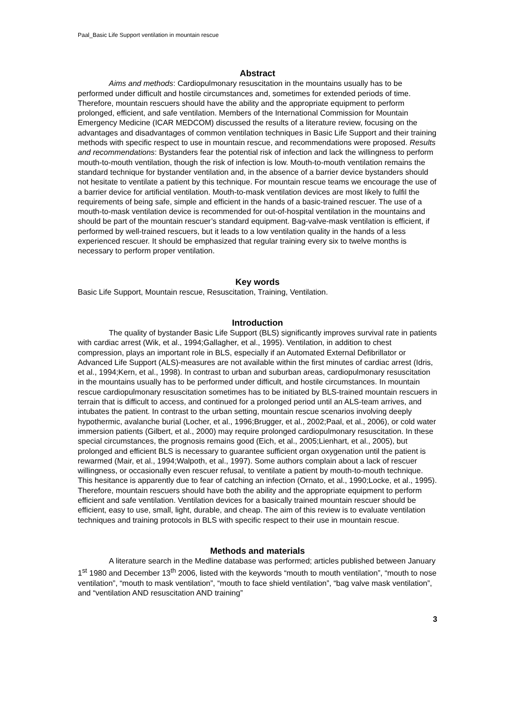Paal_Basic Life Support ventilation in mountain rescue
Abstract
Aims and methods: Cardiopulmonary resuscitation in the mountains usually has to be performed under difficult and hostile circumstances and, sometimes for extended periods of time. Therefore, mountain rescuers should have the ability and the appropriate equipment to perform prolonged, efficient, and safe ventilation. Members of the International Commission for Mountain Emergency Medicine (ICAR MEDCOM) discussed the results of a literature review, focusing on the advantages and disadvantages of common ventilation techniques in Basic Life Support and their training methods with specific respect to use in mountain rescue, and recommendations were proposed. Results and recommendations: Bystanders fear the potential risk of infection and lack the willingness to perform mouth-to-mouth ventilation, though the risk of infection is low. Mouth-to-mouth ventilation remains the standard technique for bystander ventilation and, in the absence of a barrier device bystanders should not hesitate to ventilate a patient by this technique. For mountain rescue teams we encourage the use of a barrier device for artificial ventilation. Mouth-to-mask ventilation devices are most likely to fulfil the requirements of being safe, simple and efficient in the hands of a basic-trained rescuer. The use of a mouth-to-mask ventilation device is recommended for out-of-hospital ventilation in the mountains and should be part of the mountain rescuer’s standard equipment. Bag-valve-mask ventilation is efficient, if performed by well-trained rescuers, but it leads to a low ventilation quality in the hands of a less experienced rescuer. It should be emphasized that regular training every six to twelve months is necessary to perform proper ventilation.
Key words
Basic Life Support, Mountain rescue, Resuscitation, Training, Ventilation.
Introduction
The quality of bystander Basic Life Support (BLS) significantly improves survival rate in patients with cardiac arrest (Wik, et al., 1994;Gallagher, et al., 1995). Ventilation, in addition to chest compression, plays an important role in BLS, especially if an Automated External Defibrillator or Advanced Life Support (ALS)-measures are not available within the first minutes of cardiac arrest (Idris, et al., 1994;Kern, et al., 1998). In contrast to urban and suburban areas, cardiopulmonary resuscitation in the mountains usually has to be performed under difficult, and hostile circumstances. In mountain rescue cardiopulmonary resuscitation sometimes has to be initiated by BLS-trained mountain rescuers in terrain that is difficult to access, and continued for a prolonged period until an ALS-team arrives, and intubates the patient. In contrast to the urban setting, mountain rescue scenarios involving deeply hypothermic, avalanche burial (Locher, et al., 1996;Brugger, et al., 2002;Paal, et al., 2006), or cold water immersion patients (Gilbert, et al., 2000) may require prolonged cardiopulmonary resuscitation. In these special circumstances, the prognosis remains good (Eich, et al., 2005;Lienhart, et al., 2005), but prolonged and efficient BLS is necessary to guarantee sufficient organ oxygenation until the patient is rewarmed (Mair, et al., 1994;Walpoth, et al., 1997). Some authors complain about a lack of rescuer willingness, or occasionally even rescuer refusal, to ventilate a patient by mouth-to-mouth technique. This hesitance is apparently due to fear of catching an infection (Ornato, et al., 1990;Locke, et al., 1995). Therefore, mountain rescuers should have both the ability and the appropriate equipment to perform efficient and safe ventilation. Ventilation devices for a basically trained mountain rescuer should be efficient, easy to use, small, light, durable, and cheap. The aim of this review is to evaluate ventilation techniques and training protocols in BLS with specific respect to their use in mountain rescue.
Methods and materials
A literature search in the Medline database was performed; articles published between January 1<sup>st</sup> 1980 and December 13<sup>th</sup> 2006, listed with the keywords “mouth to mouth ventilation”, “mouth to nose ventilation”, “mouth to mask ventilation”, “mouth to face shield ventilation”, “bag valve mask ventilation”, and “ventilation AND resuscitation AND training”
3